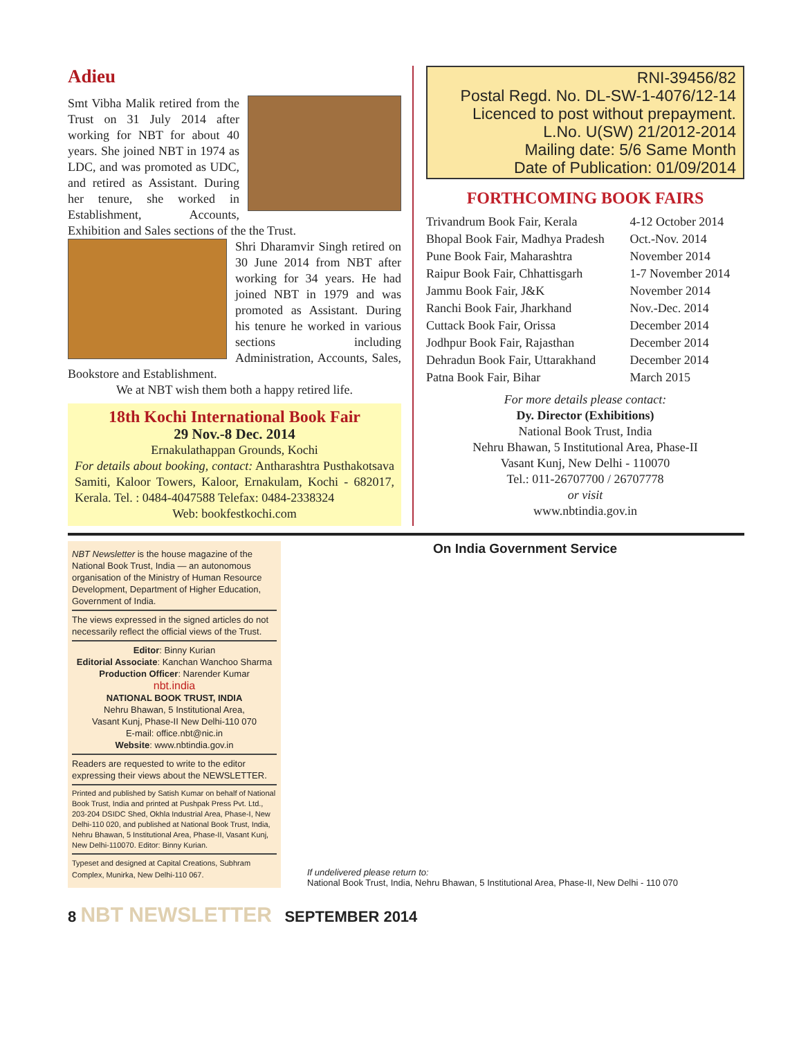Adieu
Smt Vibha Malik retired from the Trust on 31 July 2014 after working for NBT for about 40 years. She joined NBT in 1974 as LDC, and was promoted as UDC, and retired as Assistant. During her tenure, she worked in Establishment, Accounts, Exhibition and Sales sections of the the Trust.
Shri Dharamvir Singh retired on 30 June 2014 from NBT after working for 34 years. He had joined NBT in 1979 and was promoted as Assistant. During his tenure he worked in various sections including Administration, Accounts, Sales, Bookstore and Establishment.
We at NBT wish them both a happy retired life.
18th Kochi International Book Fair
29 Nov.-8 Dec. 2014
Ernakulathappan Grounds, Kochi
For details about booking, contact: Antharashtra Pusthakotsava Samiti, Kaloor Towers, Kaloor, Ernakulam, Kochi - 682017, Kerala. Tel. : 0484-4047588 Telefax: 0484-2338324
Web: bookfestkochi.com
RNI-39456/82
Postal Regd. No. DL-SW-1-4076/12-14
Licenced to post without prepayment.
L.No. U(SW) 21/2012-2014
Mailing date: 5/6 Same Month
Date of Publication: 01/09/2014
FORTHCOMING BOOK FAIRS
| Trivandrum Book Fair, Kerala | 4-12 October 2014 |
| Bhopal Book Fair, Madhya Pradesh | Oct.-Nov. 2014 |
| Pune Book Fair, Maharashtra | November 2014 |
| Raipur Book Fair, Chhattisgarh | 1-7 November 2014 |
| Jammu Book Fair, J&K | November 2014 |
| Ranchi Book Fair, Jharkhand | Nov.-Dec. 2014 |
| Cuttack Book Fair, Orissa | December 2014 |
| Jodhpur Book Fair, Rajasthan | December 2014 |
| Dehradun Book Fair, Uttarakhand | December 2014 |
| Patna Book Fair, Bihar | March 2015 |
For more details please contact:
Dy. Director (Exhibitions)
National Book Trust, India
Nehru Bhawan, 5 Institutional Area, Phase-II
Vasant Kunj, New Delhi - 110070
Tel.: 011-26707700 / 26707778
or visit
www.nbtindia.gov.in
NBT Newsletter is the house magazine of the National Book Trust, India — an autonomous organisation of the Ministry of Human Resource Development, Department of Higher Education, Government of India.
The views expressed in the signed articles do not necessarily reflect the official views of the Trust.
Editor: Binny Kurian
Editorial Associate: Kanchan Wanchoo Sharma
Production Officer: Narender Kumar
nbt.india
NATIONAL BOOK TRUST, INDIA
Nehru Bhawan, 5 Institutional Area,
Vasant Kunj, Phase-II New Delhi-110 070
E-mail: office.nbt@nic.in
Website: www.nbtindia.gov.in
Readers are requested to write to the editor expressing their views about the NEWSLETTER.
Printed and published by Satish Kumar on behalf of National Book Trust, India and printed at Pushpak Press Pvt. Ltd., 203-204 DSIDC Shed, Okhla Industrial Area, Phase-I, New Delhi-110 020, and published at National Book Trust, India, Nehru Bhawan, 5 Institutional Area, Phase-II, Vasant Kunj, New Delhi-110070. Editor: Binny Kurian.
Typeset and designed at Capital Creations, Subhram Complex, Munirka, New Delhi-110 067.
On India Government Service
If undelivered please return to:
National Book Trust, India, Nehru Bhawan, 5 Institutional Area, Phase-II, New Delhi - 110 070
8 NBT NEWSLETTER SEPTEMBER 2014